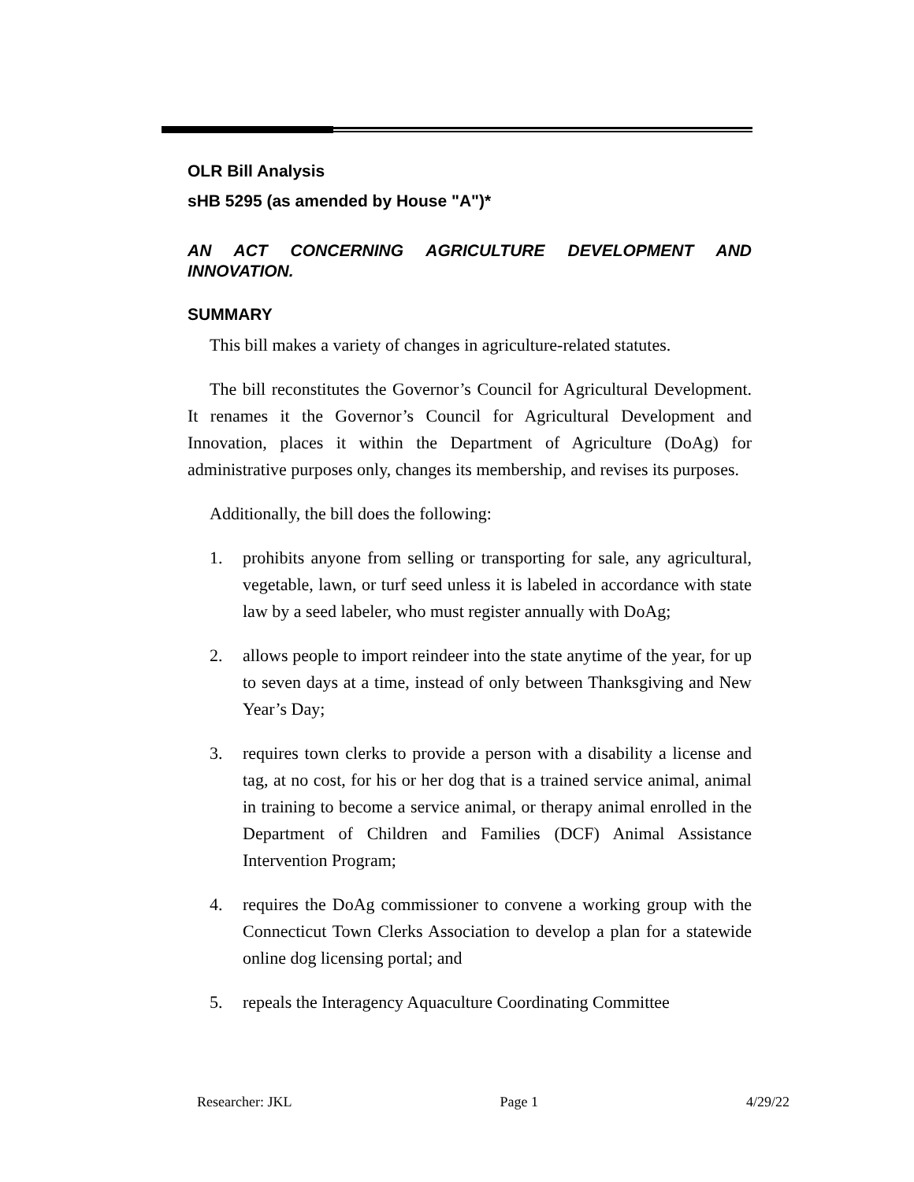OLR Bill Analysis
sHB 5295 (as amended by House "A")*
AN ACT CONCERNING AGRICULTURE DEVELOPMENT AND INNOVATION.
SUMMARY
This bill makes a variety of changes in agriculture-related statutes.
The bill reconstitutes the Governor’s Council for Agricultural Development. It renames it the Governor’s Council for Agricultural Development and Innovation, places it within the Department of Agriculture (DoAg) for administrative purposes only, changes its membership, and revises its purposes.
Additionally, the bill does the following:
1. prohibits anyone from selling or transporting for sale, any agricultural, vegetable, lawn, or turf seed unless it is labeled in accordance with state law by a seed labeler, who must register annually with DoAg;
2. allows people to import reindeer into the state anytime of the year, for up to seven days at a time, instead of only between Thanksgiving and New Year’s Day;
3. requires town clerks to provide a person with a disability a license and tag, at no cost, for his or her dog that is a trained service animal, animal in training to become a service animal, or therapy animal enrolled in the Department of Children and Families (DCF) Animal Assistance Intervention Program;
4. requires the DoAg commissioner to convene a working group with the Connecticut Town Clerks Association to develop a plan for a statewide online dog licensing portal; and
5. repeals the Interagency Aquaculture Coordinating Committee
Researcher: JKL Page 1 4/29/22